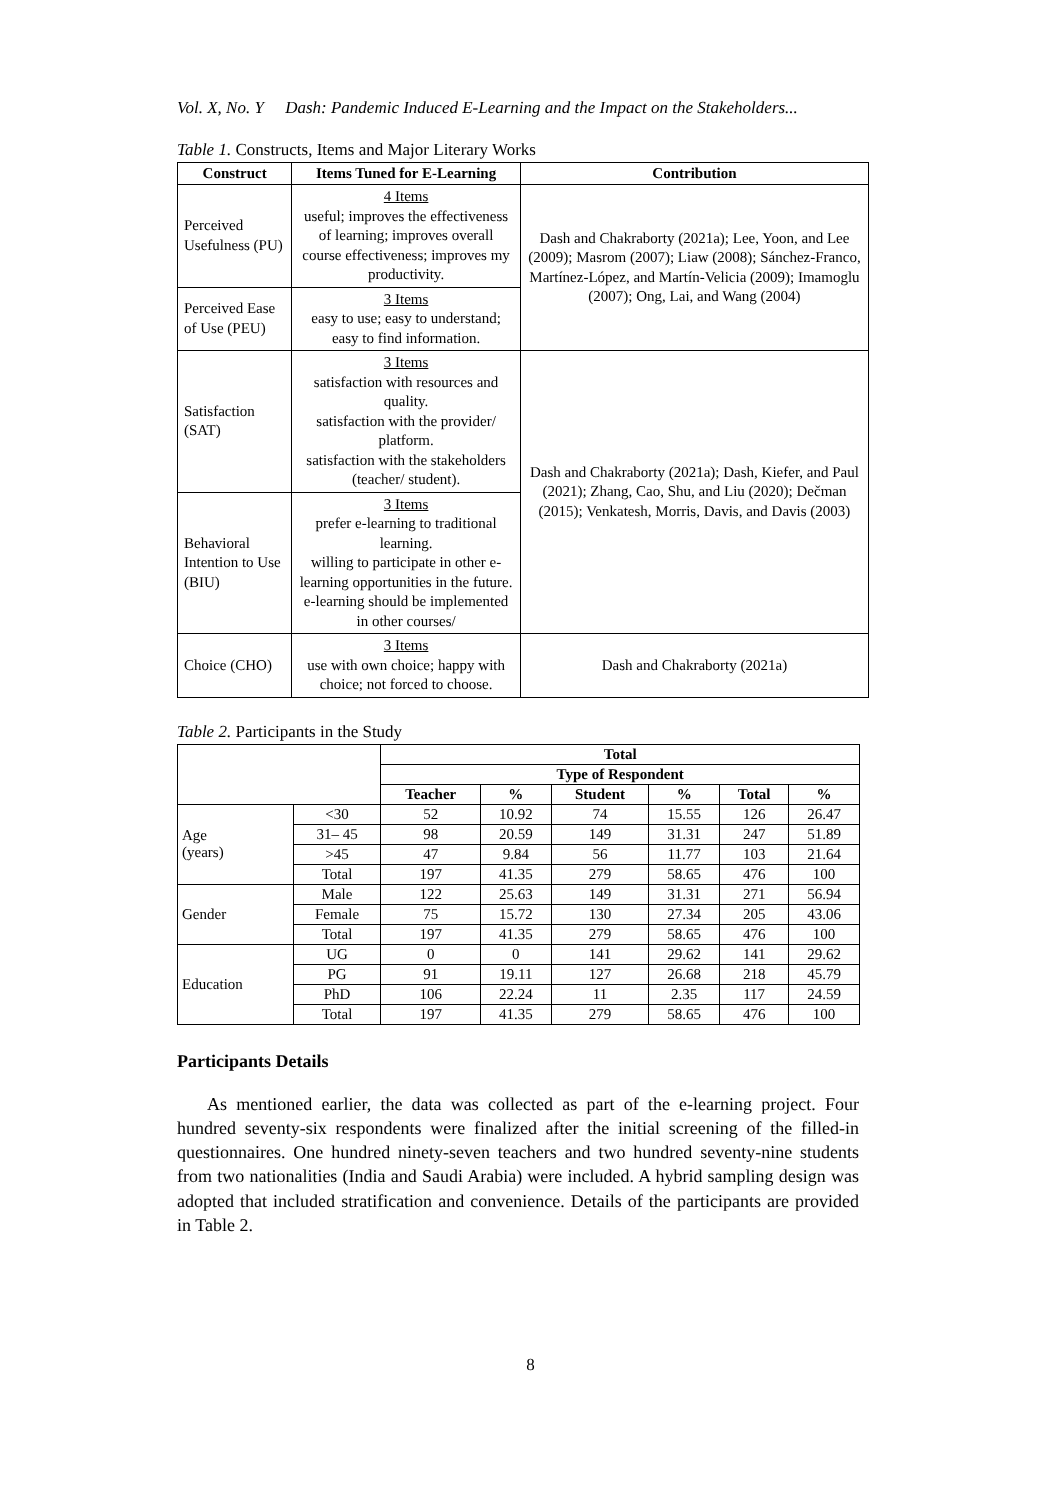Vol. X, No. Y Dash: Pandemic Induced E-Learning and the Impact on the Stakeholders...
Table 1. Constructs, Items and Major Literary Works
| Construct | Items Tuned for E-Learning | Contribution |
| --- | --- | --- |
| Perceived Usefulness (PU) | 4 Items useful; improves the effectiveness of learning; improves overall course effectiveness; improves my productivity. | Dash and Chakraborty (2021a); Lee, Yoon, and Lee (2009); Masrom (2007); Liaw (2008); Sánchez-Franco, Martínez-López, and Martín-Velicia (2009); Imamoglu (2007); Ong, Lai, and Wang (2004) |
| Perceived Ease of Use (PEU) | 3 Items easy to use; easy to understand; easy to find information. | |
| Satisfaction (SAT) | 3 Items satisfaction with resources and quality. satisfaction with the provider/ platform. satisfaction with the stakeholders (teacher/ student). | Dash and Chakraborty (2021a); Dash, Kiefer, and Paul (2021); Zhang, Cao, Shu, and Liu (2020); Dečman (2015); Venkatesh, Morris, Davis, and Davis (2003) |
| Behavioral Intention to Use (BIU) | 3 Items prefer e-learning to traditional learning. willing to participate in other e-learning opportunities in the future. e-learning should be implemented in other courses/ | |
| Choice (CHO) | 3 Items use with own choice; happy with choice; not forced to choose. | Dash and Chakraborty (2021a) |
Table 2. Participants in the Study
| | | Total | | | | | |
| | | Type of Respondent | | | | | |
| | | Teacher | % | Student | % | Total | % |
| Age (years) | <30 | 52 | 10.92 | 74 | 15.55 | 126 | 26.47 |
| | 31– 45 | 98 | 20.59 | 149 | 31.31 | 247 | 51.89 |
| | >45 | 47 | 9.84 | 56 | 11.77 | 103 | 21.64 |
| | Total | 197 | 41.35 | 279 | 58.65 | 476 | 100 |
| Gender | Male | 122 | 25.63 | 149 | 31.31 | 271 | 56.94 |
| | Female | 75 | 15.72 | 130 | 27.34 | 205 | 43.06 |
| | Total | 197 | 41.35 | 279 | 58.65 | 476 | 100 |
| Education | UG | 0 | 0 | 141 | 29.62 | 141 | 29.62 |
| | PG | 91 | 19.11 | 127 | 26.68 | 218 | 45.79 |
| | PhD | 106 | 22.24 | 11 | 2.35 | 117 | 24.59 |
| | Total | 197 | 41.35 | 279 | 58.65 | 476 | 100 |
Participants Details
As mentioned earlier, the data was collected as part of the e-learning project. Four hundred seventy-six respondents were finalized after the initial screening of the filled-in questionnaires. One hundred ninety-seven teachers and two hundred seventy-nine students from two nationalities (India and Saudi Arabia) were included. A hybrid sampling design was adopted that included stratification and convenience. Details of the participants are provided in Table 2.
8